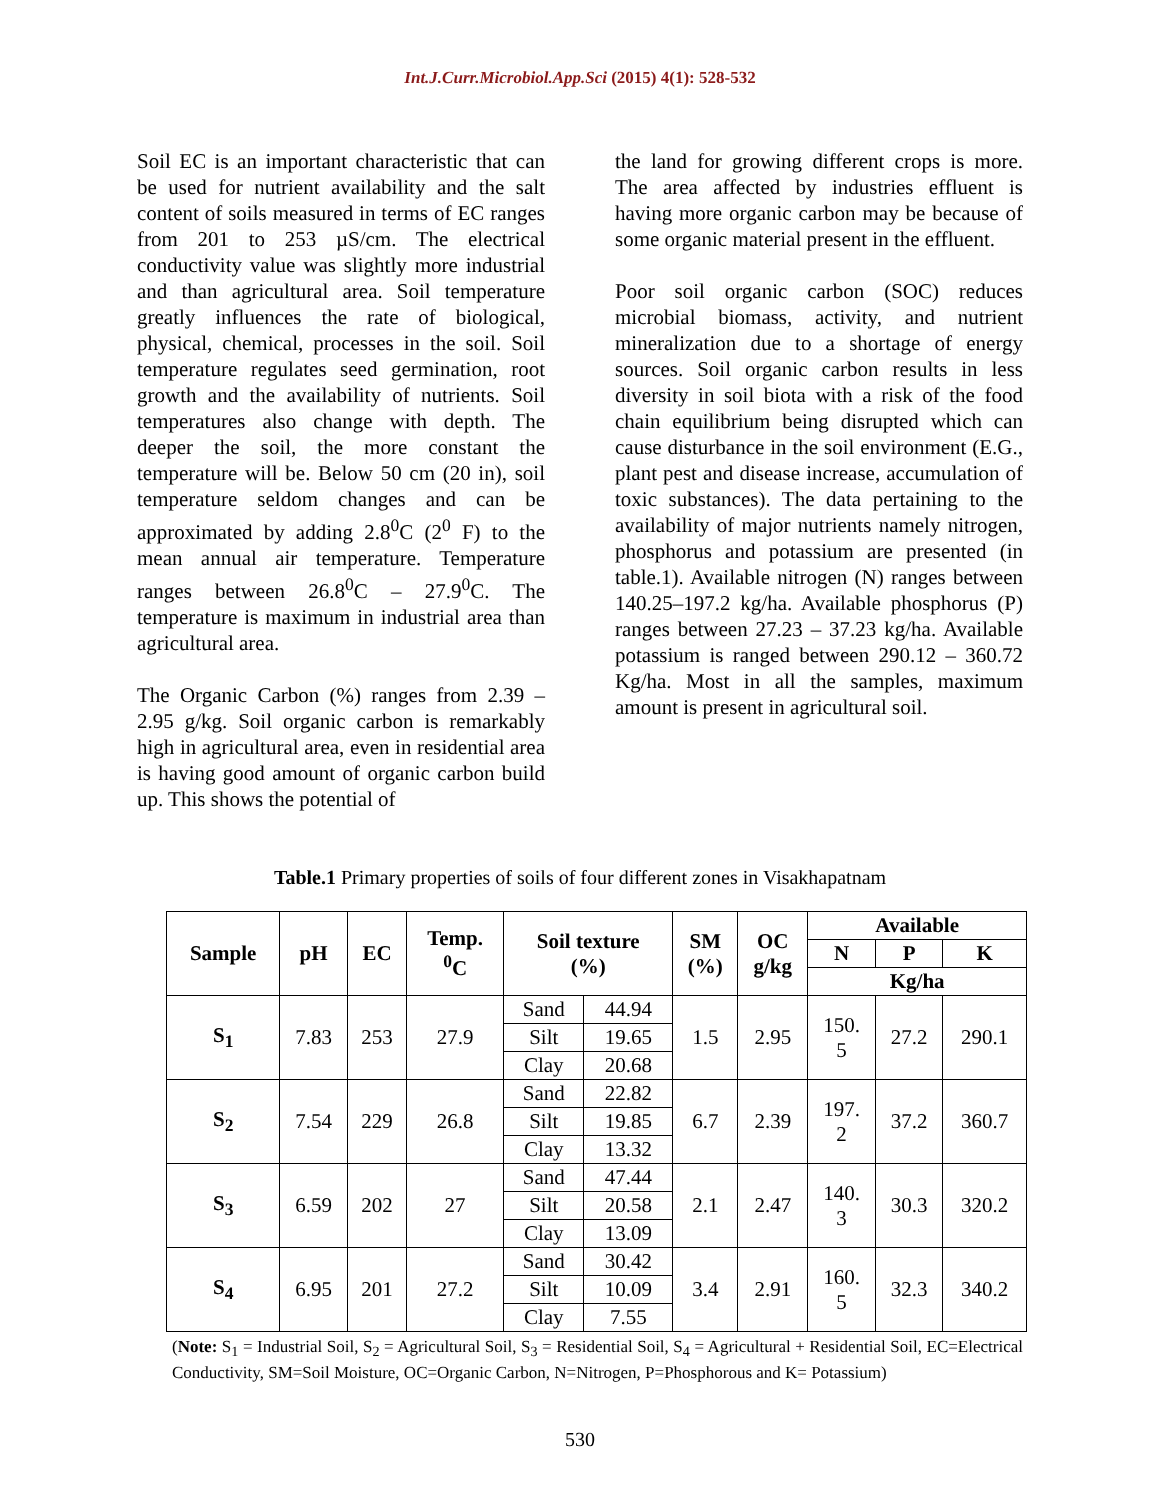Int.J.Curr.Microbiol.App.Sci (2015) 4(1): 528-532
Soil EC is an important characteristic that can be used for nutrient availability and the salt content of soils measured in terms of EC ranges from 201 to 253 µS/cm. The electrical conductivity value was slightly more industrial and than agricultural area. Soil temperature greatly influences the rate of biological, physical, chemical, processes in the soil. Soil temperature regulates seed germination, root growth and the availability of nutrients. Soil temperatures also change with depth. The deeper the soil, the more constant the temperature will be. Below 50 cm (20 in), soil temperature seldom changes and can be approximated by adding 2.8<sup>0</sup>C (2<sup>0</sup> F) to the mean annual air temperature. Temperature ranges between 26.8<sup>0</sup>C – 27.9<sup>0</sup>C. The temperature is maximum in industrial area than agricultural area.
The Organic Carbon (%) ranges from 2.39 – 2.95 g/kg. Soil organic carbon is remarkably high in agricultural area, even in residential area is having good amount of organic carbon build up. This shows the potential of
the land for growing different crops is more. The area affected by industries effluent is having more organic carbon may be because of some organic material present in the effluent.
Poor soil organic carbon (SOC) reduces microbial biomass, activity, and nutrient mineralization due to a shortage of energy sources. Soil organic carbon results in less diversity in soil biota with a risk of the food chain equilibrium being disrupted which can cause disturbance in the soil environment (E.G., plant pest and disease increase, accumulation of toxic substances). The data pertaining to the availability of major nutrients namely nitrogen, phosphorus and potassium are presented (in table.1). Available nitrogen (N) ranges between 140.25–197.2 kg/ha. Available phosphorus (P) ranges between 27.23 – 37.23 kg/ha. Available potassium is ranged between 290.12 – 360.72 Kg/ha. Most in all the samples, maximum amount is present in agricultural soil.
Table.1 Primary properties of soils of four different zones in Visakhapatnam
| Sample | pH | EC | Temp. <sup>0</sup> C | Soil texture (%) | | SM (%) | OC g/kg | Available | | |
| --- | --- | --- | --- | --- | --- | --- | --- | --- | --- | --- |
| | | | | | | | | N | P | K |
| | | | | | | | | Kg/ha | | |
| S<sub>1</sub> | 7.83 | 253 | 27.9 | Sand | 44.94 | 1.5 | 2.95 | 150. 5 | 27.2 | 290.1 |
| | | | | Silt | 19.65 | | | | | |
| | | | | Clay | 20.68 | | | | | |
| S<sub>2</sub> | 7.54 | 229 | 26.8 | Sand | 22.82 | 6.7 | 2.39 | 197. 2 | 37.2 | 360.7 |
| | | | | Silt | 19.85 | | | | | |
| | | | | Clay | 13.32 | | | | | |
| S<sub>3</sub> | 6.59 | 202 | 27 | Sand | 47.44 | 2.1 | 2.47 | 140. 3 | 30.3 | 320.2 |
| | | | | Silt | 20.58 | | | | | |
| | | | | Clay | 13.09 | | | | | |
| S<sub>4</sub> | 6.95 | 201 | 27.2 | Sand | 30.42 | 3.4 | 2.91 | 160. 5 | 32.3 | 340.2 |
| | | | | Silt | 10.09 | | | | | |
| | | | | Clay | 7.55 | | | | | |
(Note: S<sub>1</sub> = Industrial Soil, S<sub>2</sub> = Agricultural Soil, S<sub>3</sub> = Residential Soil, S<sub>4</sub> = Agricultural + Residential Soil, EC=Electrical Conductivity, SM=Soil Moisture, OC=Organic Carbon, N=Nitrogen, P=Phosphorous and K= Potassium)
530